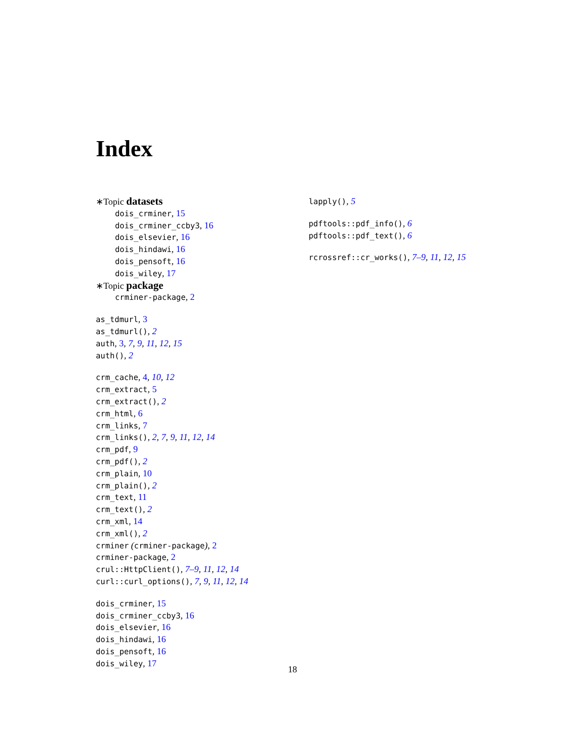Index
∗Topic datasets
dois_crminer, 15
dois_crminer_ccby3, 16
dois_elsevier, 16
dois_hindawi, 16
dois_pensoft, 16
dois_wiley, 17
∗Topic package
crminer-package, 2
as_tdmurl, 3
as_tdmurl(), 2
auth, 3, 7, 9, 11, 12, 15
auth(), 2
crm_cache, 4, 10, 12
crm_extract, 5
crm_extract(), 2
crm_html, 6
crm_links, 7
crm_links(), 2, 7, 9, 11, 12, 14
crm_pdf, 9
crm_pdf(), 2
crm_plain, 10
crm_plain(), 2
crm_text, 11
crm_text(), 2
crm_xml, 14
crm_xml(), 2
crminer (crminer-package), 2
crminer-package, 2
crul::HttpClient(), 7–9, 11, 12, 14
curl::curl_options(), 7, 9, 11, 12, 14
dois_crminer, 15
dois_crminer_ccby3, 16
dois_elsevier, 16
dois_hindawi, 16
dois_pensoft, 16
dois_wiley, 17
lapply(), 5
pdftools::pdf_info(), 6
pdftools::pdf_text(), 6
rcrossref::cr_works(), 7–9, 11, 12, 15
18